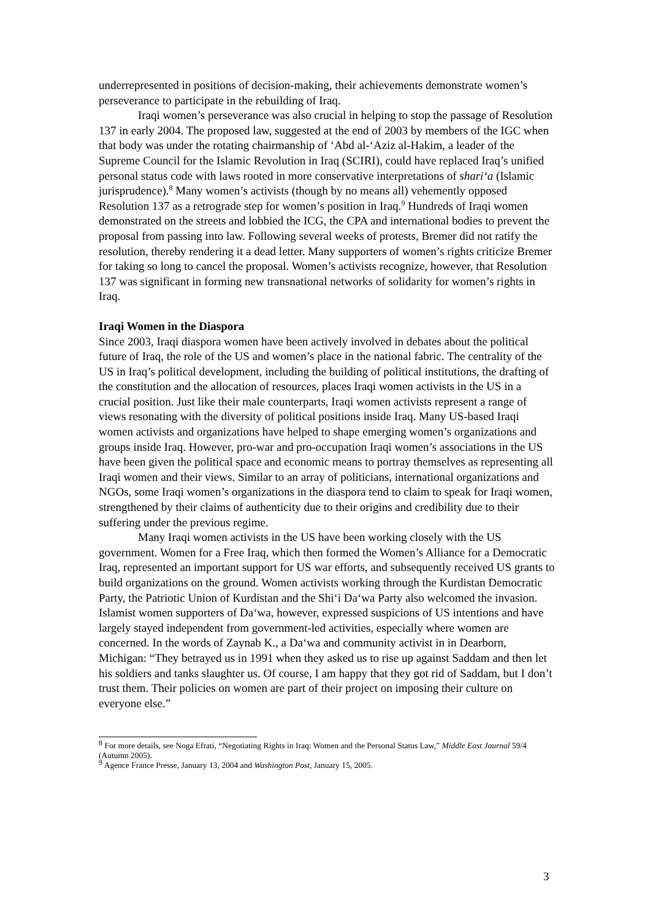underrepresented in positions of decision-making, their achievements demonstrate women’s perseverance to participate in the rebuilding of Iraq.
Iraqi women’s perseverance was also crucial in helping to stop the passage of Resolution 137 in early 2004. The proposed law, suggested at the end of 2003 by members of the IGC when that body was under the rotating chairmanship of ‘Abd al-‘Aziz al-Hakim, a leader of the Supreme Council for the Islamic Revolution in Iraq (SCIRI), could have replaced Iraq’s unified personal status code with laws rooted in more conservative interpretations of shari‘a (Islamic jurisprudence).<sup>8</sup> Many women’s activists (though by no means all) vehemently opposed Resolution 137 as a retrograde step for women’s position in Iraq.<sup>9</sup> Hundreds of Iraqi women demonstrated on the streets and lobbied the ICG, the CPA and international bodies to prevent the proposal from passing into law. Following several weeks of protests, Bremer did not ratify the resolution, thereby rendering it a dead letter. Many supporters of women’s rights criticize Bremer for taking so long to cancel the proposal. Women’s activists recognize, however, that Resolution 137 was significant in forming new transnational networks of solidarity for women’s rights in Iraq.
Iraqi Women in the Diaspora
Since 2003, Iraqi diaspora women have been actively involved in debates about the political future of Iraq, the role of the US and women’s place in the national fabric. The centrality of the US in Iraq’s political development, including the building of political institutions, the drafting of the constitution and the allocation of resources, places Iraqi women activists in the US in a crucial position. Just like their male counterparts, Iraqi women activists represent a range of views resonating with the diversity of political positions inside Iraq. Many US-based Iraqi women activists and organizations have helped to shape emerging women’s organizations and groups inside Iraq. However, pro-war and pro-occupation Iraqi women’s associations in the US have been given the political space and economic means to portray themselves as representing all Iraqi women and their views. Similar to an array of politicians, international organizations and NGOs, some Iraqi women’s organizations in the diaspora tend to claim to speak for Iraqi women, strengthened by their claims of authenticity due to their origins and credibility due to their suffering under the previous regime.
Many Iraqi women activists in the US have been working closely with the US government. Women for a Free Iraq, which then formed the Women’s Alliance for a Democratic Iraq, represented an important support for US war efforts, and subsequently received US grants to build organizations on the ground. Women activists working through the Kurdistan Democratic Party, the Patriotic Union of Kurdistan and the Shi‘i Da‘wa Party also welcomed the invasion. Islamist women supporters of Da‘wa, however, expressed suspicions of US intentions and have largely stayed independent from government-led activities, especially where women are concerned. In the words of Zaynab K., a Da‘wa and community activist in in Dearborn, Michigan: “They betrayed us in 1991 when they asked us to rise up against Saddam and then let his soldiers and tanks slaughter us. Of course, I am happy that they got rid of Saddam, but I don’t trust them. Their policies on women are part of their project on imposing their culture on everyone else.”
<sup>8</sup> For more details, see Noga Efrati, “Negotiating Rights in Iraq: Women and the Personal Status Law,” Middle East Journal 59/4 (Autumn 2005).
<sup>9</sup> Agence France Presse, January 13, 2004 and Washington Post, January 15, 2005.
3